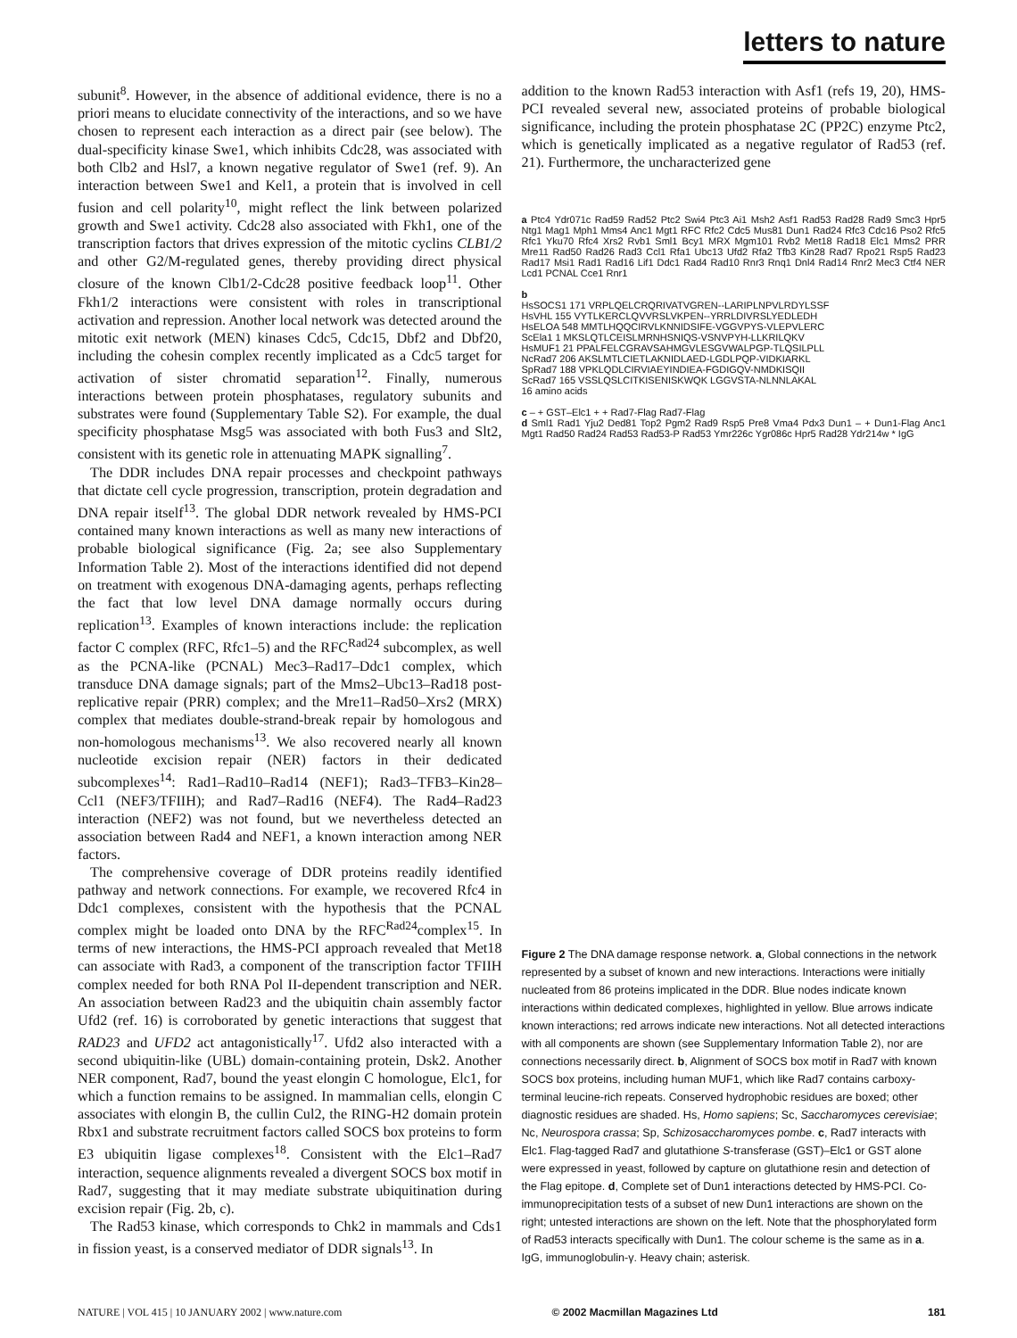letters to nature
subunit<sup>8</sup>. However, in the absence of additional evidence, there is no a priori means to elucidate connectivity of the interactions, and so we have chosen to represent each interaction as a direct pair (see below). The dual-specificity kinase Swe1, which inhibits Cdc28, was associated with both Clb2 and Hsl7, a known negative regulator of Swe1 (ref. 9). An interaction between Swe1 and Kel1, a protein that is involved in cell fusion and cell polarity<sup>10</sup>, might reflect the link between polarized growth and Swe1 activity. Cdc28 also associated with Fkh1, one of the transcription factors that drives expression of the mitotic cyclins CLB1/2 and other G2/M-regulated genes, thereby providing direct physical closure of the known Clb1/2-Cdc28 positive feedback loop<sup>11</sup>. Other Fkh1/2 interactions were consistent with roles in transcriptional activation and repression. Another local network was detected around the mitotic exit network (MEN) kinases Cdc5, Cdc15, Dbf2 and Dbf20, including the cohesin complex recently implicated as a Cdc5 target for activation of sister chromatid separation<sup>12</sup>. Finally, numerous interactions between protein phosphatases, regulatory subunits and substrates were found (Supplementary Table S2). For example, the dual specificity phosphatase Msg5 was associated with both Fus3 and Slt2, consistent with its genetic role in attenuating MAPK signalling<sup>7</sup>.
The DDR includes DNA repair processes and checkpoint pathways that dictate cell cycle progression, transcription, protein degradation and DNA repair itself<sup>13</sup>. The global DDR network revealed by HMS-PCI contained many known interactions as well as many new interactions of probable biological significance (Fig. 2a; see also Supplementary Information Table 2). Most of the interactions identified did not depend on treatment with exogenous DNA-damaging agents, perhaps reflecting the fact that low level DNA damage normally occurs during replication<sup>13</sup>. Examples of known interactions include: the replication factor C complex (RFC, Rfc1–5) and the RFC<sup>Rad24</sup> subcomplex, as well as the PCNA-like (PCNAL) Mec3–Rad17–Ddc1 complex, which transduce DNA damage signals; part of the Mms2–Ubc13–Rad18 post-replicative repair (PRR) complex; and the Mre11–Rad50–Xrs2 (MRX) complex that mediates double-strand-break repair by homologous and non-homologous mechanisms<sup>13</sup>. We also recovered nearly all known nucleotide excision repair (NER) factors in their dedicated subcomplexes<sup>14</sup>: Rad1–Rad10–Rad14 (NEF1); Rad3–TFB3–Kin28–Ccl1 (NEF3/TFIIH); and Rad7–Rad16 (NEF4). The Rad4–Rad23 interaction (NEF2) was not found, but we nevertheless detected an association between Rad4 and NEF1, a known interaction among NER factors.
The comprehensive coverage of DDR proteins readily identified pathway and network connections. For example, we recovered Rfc4 in Ddc1 complexes, consistent with the hypothesis that the PCNAL complex might be loaded onto DNA by the RFC<sup>Rad24</sup>complex<sup>15</sup>. In terms of new interactions, the HMS-PCI approach revealed that Met18 can associate with Rad3, a component of the transcription factor TFIIH complex needed for both RNA Pol II-dependent transcription and NER. An association between Rad23 and the ubiquitin chain assembly factor Ufd2 (ref. 16) is corroborated by genetic interactions that suggest that RAD23 and UFD2 act antagonistically<sup>17</sup>. Ufd2 also interacted with a second ubiquitin-like (UBL) domain-containing protein, Dsk2. Another NER component, Rad7, bound the yeast elongin C homologue, Elc1, for which a function remains to be assigned. In mammalian cells, elongin C associates with elongin B, the cullin Cul2, the RING-H2 domain protein Rbx1 and substrate recruitment factors called SOCS box proteins to form E3 ubiquitin ligase complexes<sup>18</sup>. Consistent with the Elc1–Rad7 interaction, sequence alignments revealed a divergent SOCS box motif in Rad7, suggesting that it may mediate substrate ubiquitination during excision repair (Fig. 2b, c).
The Rad53 kinase, which corresponds to Chk2 in mammals and Cds1 in fission yeast, is a conserved mediator of DDR signals<sup>13</sup>. In
addition to the known Rad53 interaction with Asf1 (refs 19, 20), HMS-PCI revealed several new, associated proteins of probable biological significance, including the protein phosphatase 2C (PP2C) enzyme Ptc2, which is genetically implicated as a negative regulator of Rad53 (ref. 21). Furthermore, the uncharacterized gene
a Ptc4 Ydr071c Rad59 Rad52 Ptc2 Swi4 Ptc3 Ai1 Msh2 Asf1 Rad53 Rad28 Rad9 Smc3 Hpr5 Ntg1 Mag1 Mph1 Mms4 Anc1 Mgt1 RFC Rfc2 Cdc5 Mus81 Dun1 Rad24 Rfc3 Cdc16 Pso2 Rfc5 Rfc1 Yku70 Rfc4 Xrs2 Rvb1 Sml1 Bcy1 MRX Mgm101 Rvb2 Met18 Rad18 Elc1 Mms2 PRR Mre11 Rad50 Rad26 Rad3 Ccl1 Rfa1 Ubc13 Ufd2 Rfa2 Tfb3 Kin28 Rad7 Rpo21 Rsp5 Rad23 Rad17 Msi1 Rad1 Rad16 Lif1 Ddc1 Rad4 Rad10 Rnr3 Rnq1 Dnl4 Rad14 Rnr2 Mec3 Ctf4 NER Lcd1 PCNAL Cce1 Rnr1
b
HsSOCS1 171 VRPLQELCRQRIVATVGREN--LARIPLNPVLRDYLSSF
HsVHL 155 VYTLKERCLQVVRSLVKPEN--YRRLDIVRSLYEDLEDH
HsELOA 548 MMTLHQQCIRVLKNNIDSIFE-VGGVPYS-VLEPVLERC
ScEla1 1 MKSLQTLCEISLMRNHSNIQS-VSNVPYH-LLKRILQKV
HsMUF1 21 PPALFELCGRAVSAHMGVLESGVWALPGP-TLQSILPLL
NcRad7 206 AKSLMTLCIETLAKNIDLAED-LGDLPQP-VIDKIARKL
SpRad7 188 VPKLQDLCIRVIAEYINDIEA-FGDIGQV-NMDKISQII
ScRad7 165 VSSLQSLCITKISENISKWQK LGGVSTA-NLNNLAKAL
16 amino acids
c – + GST–Elc1 + + Rad7-Flag Rad7-Flag
d Sml1 Rad1 Yju2 Ded81 Top2 Pgm2 Rad9 Rsp5 Pre8 Vma4 Pdx3 Dun1 – + Dun1-Flag Anc1 Mgt1 Rad50 Rad24 Rad53 Rad53-P Rad53 Ymr226c Ygr086c Hpr5 Rad28 Ydr214w * IgG
Figure 2 The DNA damage response network. a, Global connections in the network represented by a subset of known and new interactions. Interactions were initially nucleated from 86 proteins implicated in the DDR. Blue nodes indicate known interactions within dedicated complexes, highlighted in yellow. Blue arrows indicate known interactions; red arrows indicate new interactions. Not all detected interactions with all components are shown (see Supplementary Information Table 2), nor are connections necessarily direct. b, Alignment of SOCS box motif in Rad7 with known SOCS box proteins, including human MUF1, which like Rad7 contains carboxy-terminal leucine-rich repeats. Conserved hydrophobic residues are boxed; other diagnostic residues are shaded. Hs, Homo sapiens; Sc, Saccharomyces cerevisiae; Nc, Neurospora crassa; Sp, Schizosaccharomyces pombe. c, Rad7 interacts with Elc1. Flag-tagged Rad7 and glutathione S-transferase (GST)–Elc1 or GST alone were expressed in yeast, followed by capture on glutathione resin and detection of the Flag epitope. d, Complete set of Dun1 interactions detected by HMS-PCI. Co-immunoprecipitation tests of a subset of new Dun1 interactions are shown on the right; untested interactions are shown on the left. Note that the phosphorylated form of Rad53 interacts specifically with Dun1. The colour scheme is the same as in a. IgG, immunoglobulin-γ. Heavy chain; asterisk.
NATURE | VOL 415 | 10 JANUARY 2002 | www.nature.com © 2002 Macmillan Magazines Ltd 181